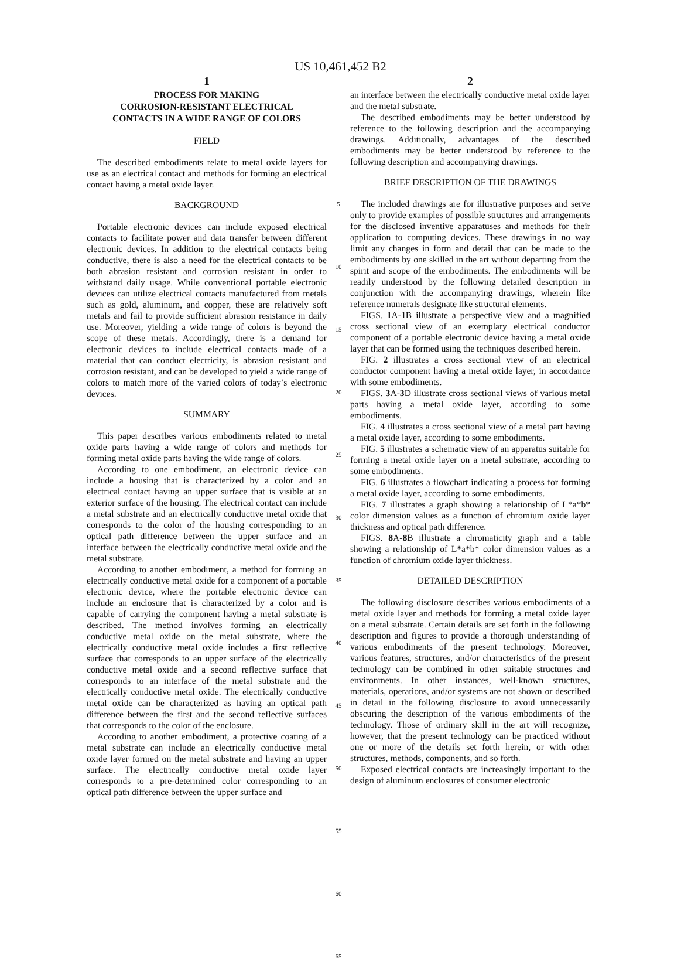US 10,461,452 B2
1
PROCESS FOR MAKING
CORROSION-RESISTANT ELECTRICAL
CONTACTS IN A WIDE RANGE OF COLORS
FIELD
The described embodiments relate to metal oxide layers for use as an electrical contact and methods for forming an electrical contact having a metal oxide layer.
BACKGROUND
Portable electronic devices can include exposed electrical contacts to facilitate power and data transfer between different electronic devices. In addition to the electrical contacts being conductive, there is also a need for the electrical contacts to be both abrasion resistant and corrosion resistant in order to withstand daily usage. While conventional portable electronic devices can utilize electrical contacts manufactured from metals such as gold, aluminum, and copper, these are relatively soft metals and fail to provide sufficient abrasion resistance in daily use. Moreover, yielding a wide range of colors is beyond the scope of these metals. Accordingly, there is a demand for electronic devices to include electrical contacts made of a material that can conduct electricity, is abrasion resistant and corrosion resistant, and can be developed to yield a wide range of colors to match more of the varied colors of today’s electronic devices.
SUMMARY
This paper describes various embodiments related to metal oxide parts having a wide range of colors and methods for forming metal oxide parts having the wide range of colors.
According to one embodiment, an electronic device can include a housing that is characterized by a color and an electrical contact having an upper surface that is visible at an exterior surface of the housing. The electrical contact can include a metal substrate and an electrically conductive metal oxide that corresponds to the color of the housing corresponding to an optical path difference between the upper surface and an interface between the electrically conductive metal oxide and the metal substrate.
According to another embodiment, a method for forming an electrically conductive metal oxide for a component of a portable electronic device, where the portable electronic device can include an enclosure that is characterized by a color and is capable of carrying the component having a metal substrate is described. The method involves forming an electrically conductive metal oxide on the metal substrate, where the electrically conductive metal oxide includes a first reflective surface that corresponds to an upper surface of the electrically conductive metal oxide and a second reflective surface that corresponds to an interface of the metal substrate and the electrically conductive metal oxide. The electrically conductive metal oxide can be characterized as having an optical path difference between the first and the second reflective surfaces that corresponds to the color of the enclosure.
According to another embodiment, a protective coating of a metal substrate can include an electrically conductive metal oxide layer formed on the metal substrate and having an upper surface. The electrically conductive metal oxide layer corresponds to a pre-determined color corresponding to an optical path difference between the upper surface and
5
10
15
20
25
30
35
40
45
50
55
60
65
2
an interface between the electrically conductive metal oxide layer and the metal substrate.
The described embodiments may be better understood by reference to the following description and the accompanying drawings. Additionally, advantages of the described embodiments may be better understood by reference to the following description and accompanying drawings.
BRIEF DESCRIPTION OF THE DRAWINGS
The included drawings are for illustrative purposes and serve only to provide examples of possible structures and arrangements for the disclosed inventive apparatuses and methods for their application to computing devices. These drawings in no way limit any changes in form and detail that can be made to the embodiments by one skilled in the art without departing from the spirit and scope of the embodiments. The embodiments will be readily understood by the following detailed description in conjunction with the accompanying drawings, wherein like reference numerals designate like structural elements.
FIGS. 1 A-1 B illustrate a perspective view and a magnified cross sectional view of an exemplary electrical conductor component of a portable electronic device having a metal oxide layer that can be formed using the techniques described herein.
FIG. 2 illustrates a cross sectional view of an electrical conductor component having a metal oxide layer, in accordance with some embodiments.
FIGS. 3 A-3 D illustrate cross sectional views of various metal parts having a metal oxide layer, according to some embodiments.
FIG. 4 illustrates a cross sectional view of a metal part having a metal oxide layer, according to some embodiments.
FIG. 5 illustrates a schematic view of an apparatus suitable for forming a metal oxide layer on a metal substrate, according to some embodiments.
FIG. 6 illustrates a flowchart indicating a process for forming a metal oxide layer, according to some embodiments.
FIG. 7 illustrates a graph showing a relationship of L*a*b* color dimension values as a function of chromium oxide layer thickness and optical path difference.
FIGS. 8 A-8 B illustrate a chromaticity graph and a table showing a relationship of L*a*b* color dimension values as a function of chromium oxide layer thickness.
DETAILED DESCRIPTION
The following disclosure describes various embodiments of a metal oxide layer and methods for forming a metal oxide layer on a metal substrate. Certain details are set forth in the following description and figures to provide a thorough understanding of various embodiments of the present technology. Moreover, various features, structures, and/or characteristics of the present technology can be combined in other suitable structures and environments. In other instances, well-known structures, materials, operations, and/or systems are not shown or described in detail in the following disclosure to avoid unnecessarily obscuring the description of the various embodiments of the technology. Those of ordinary skill in the art will recognize, however, that the present technology can be practiced without one or more of the details set forth herein, or with other structures, methods, components, and so forth.
Exposed electrical contacts are increasingly important to the design of aluminum enclosures of consumer electronic